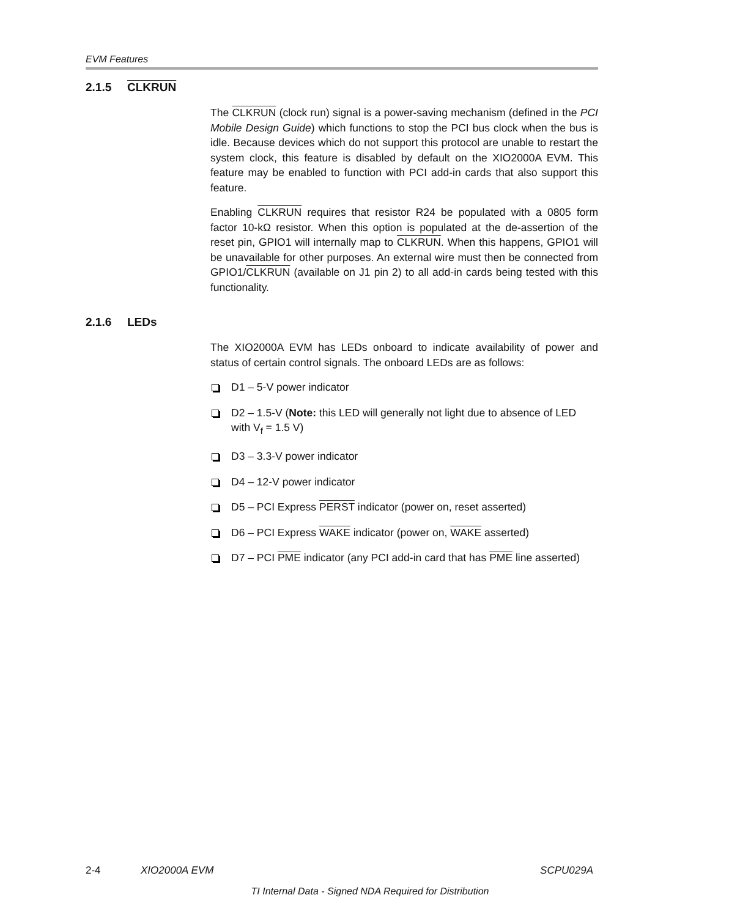EVM Features
2.1.5 CLKRUN
The CLKRUN (clock run) signal is a power-saving mechanism (defined in the PCI Mobile Design Guide) which functions to stop the PCI bus clock when the bus is idle. Because devices which do not support this protocol are unable to restart the system clock, this feature is disabled by default on the XIO2000A EVM. This feature may be enabled to function with PCI add-in cards that also support this feature.
Enabling CLKRUN requires that resistor R24 be populated with a 0805 form factor 10-kΩ resistor. When this option is populated at the de-assertion of the reset pin, GPIO1 will internally map to CLKRUN. When this happens, GPIO1 will be unavailable for other purposes. An external wire must then be connected from GPIO1/CLKRUN (available on J1 pin 2) to all add-in cards being tested with this functionality.
2.1.6 LEDs
The XIO2000A EVM has LEDs onboard to indicate availability of power and status of certain control signals. The onboard LEDs are as follows:
D1 – 5-V power indicator
D2 – 1.5-V (Note: this LED will generally not light due to absence of LED with V<sub>f</sub> = 1.5 V)
D3 – 3.3-V power indicator
D4 – 12-V power indicator
D5 – PCI Express PERST indicator (power on, reset asserted)
D6 – PCI Express WAKE indicator (power on, WAKE asserted)
D7 – PCI PME indicator (any PCI add-in card that has PME line asserted)
2-4 XIO2000A EVM SCPU029A
TI Internal Data - Signed NDA Required for Distribution